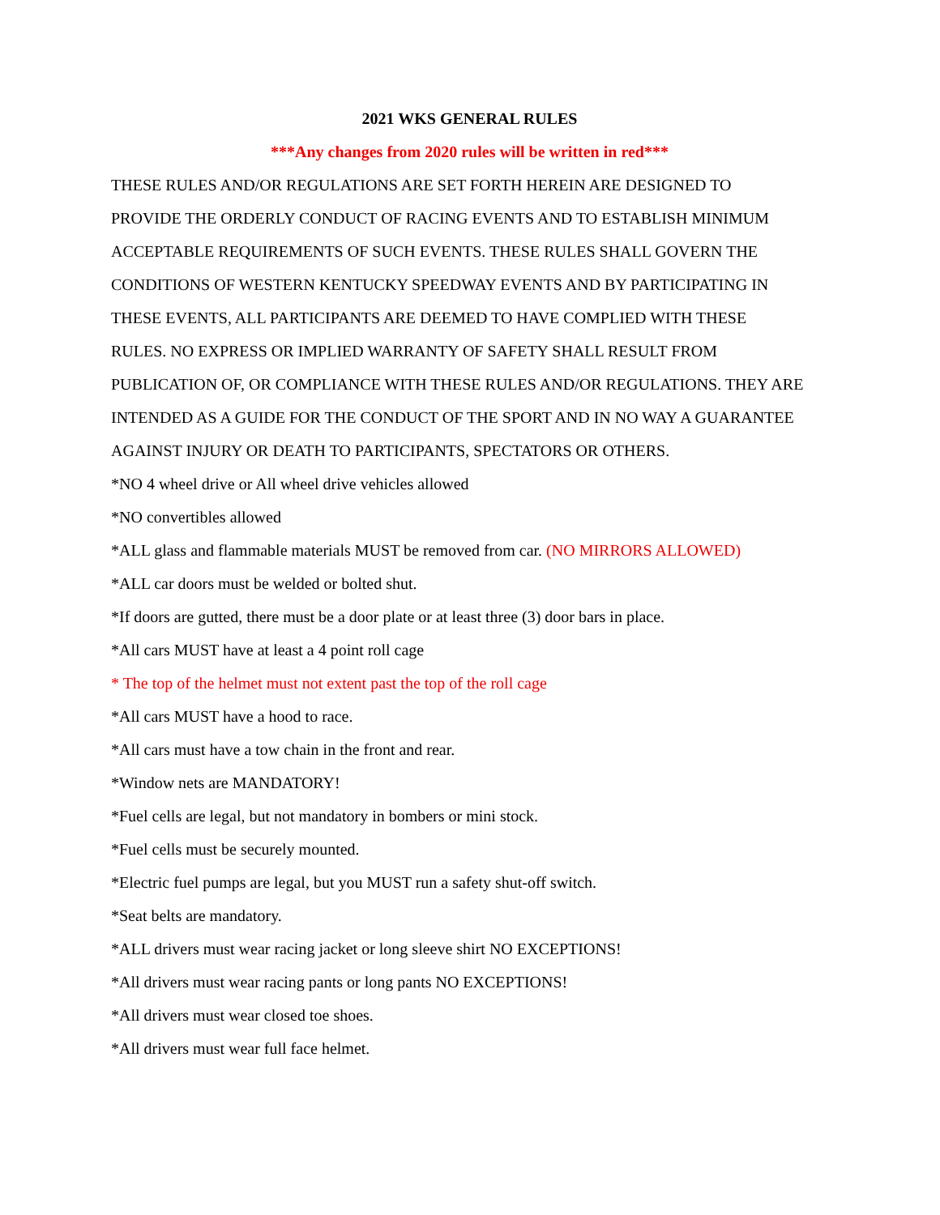2021 WKS GENERAL RULES
***Any changes from 2020 rules will be written in red***
THESE RULES AND/OR REGULATIONS ARE SET FORTH HEREIN ARE DESIGNED TO
PROVIDE THE ORDERLY CONDUCT OF RACING EVENTS AND TO ESTABLISH MINIMUM
ACCEPTABLE REQUIREMENTS OF SUCH EVENTS. THESE RULES SHALL GOVERN THE
CONDITIONS OF WESTERN KENTUCKY SPEEDWAY EVENTS AND BY PARTICIPATING IN
THESE EVENTS, ALL PARTICIPANTS ARE DEEMED TO HAVE COMPLIED WITH THESE
RULES. NO EXPRESS OR IMPLIED WARRANTY OF SAFETY SHALL RESULT FROM
PUBLICATION OF, OR COMPLIANCE WITH THESE RULES AND/OR REGULATIONS. THEY ARE
INTENDED AS A GUIDE FOR THE CONDUCT OF THE SPORT AND IN NO WAY A GUARANTEE
AGAINST INJURY OR DEATH TO PARTICIPANTS, SPECTATORS OR OTHERS.
*NO 4 wheel drive or All wheel drive vehicles allowed
*NO convertibles allowed
*ALL glass and flammable materials MUST be removed from car. (NO MIRRORS ALLOWED)
*ALL car doors must be welded or bolted shut.
*If doors are gutted, there must be a door plate or at least three (3) door bars in place.
*All cars MUST have at least a 4 point roll cage
* The top of the helmet must not extent past the top of the roll cage
*All cars MUST have a hood to race.
*All cars must have a tow chain in the front and rear.
*Window nets are MANDATORY!
*Fuel cells are legal, but not mandatory in bombers or mini stock.
*Fuel cells must be securely mounted.
*Electric fuel pumps are legal, but you MUST run a safety shut-off switch.
*Seat belts are mandatory.
*ALL drivers must wear racing jacket or long sleeve shirt NO EXCEPTIONS!
*All drivers must wear racing pants or long pants NO EXCEPTIONS!
*All drivers must wear closed toe shoes.
*All drivers must wear full face helmet.